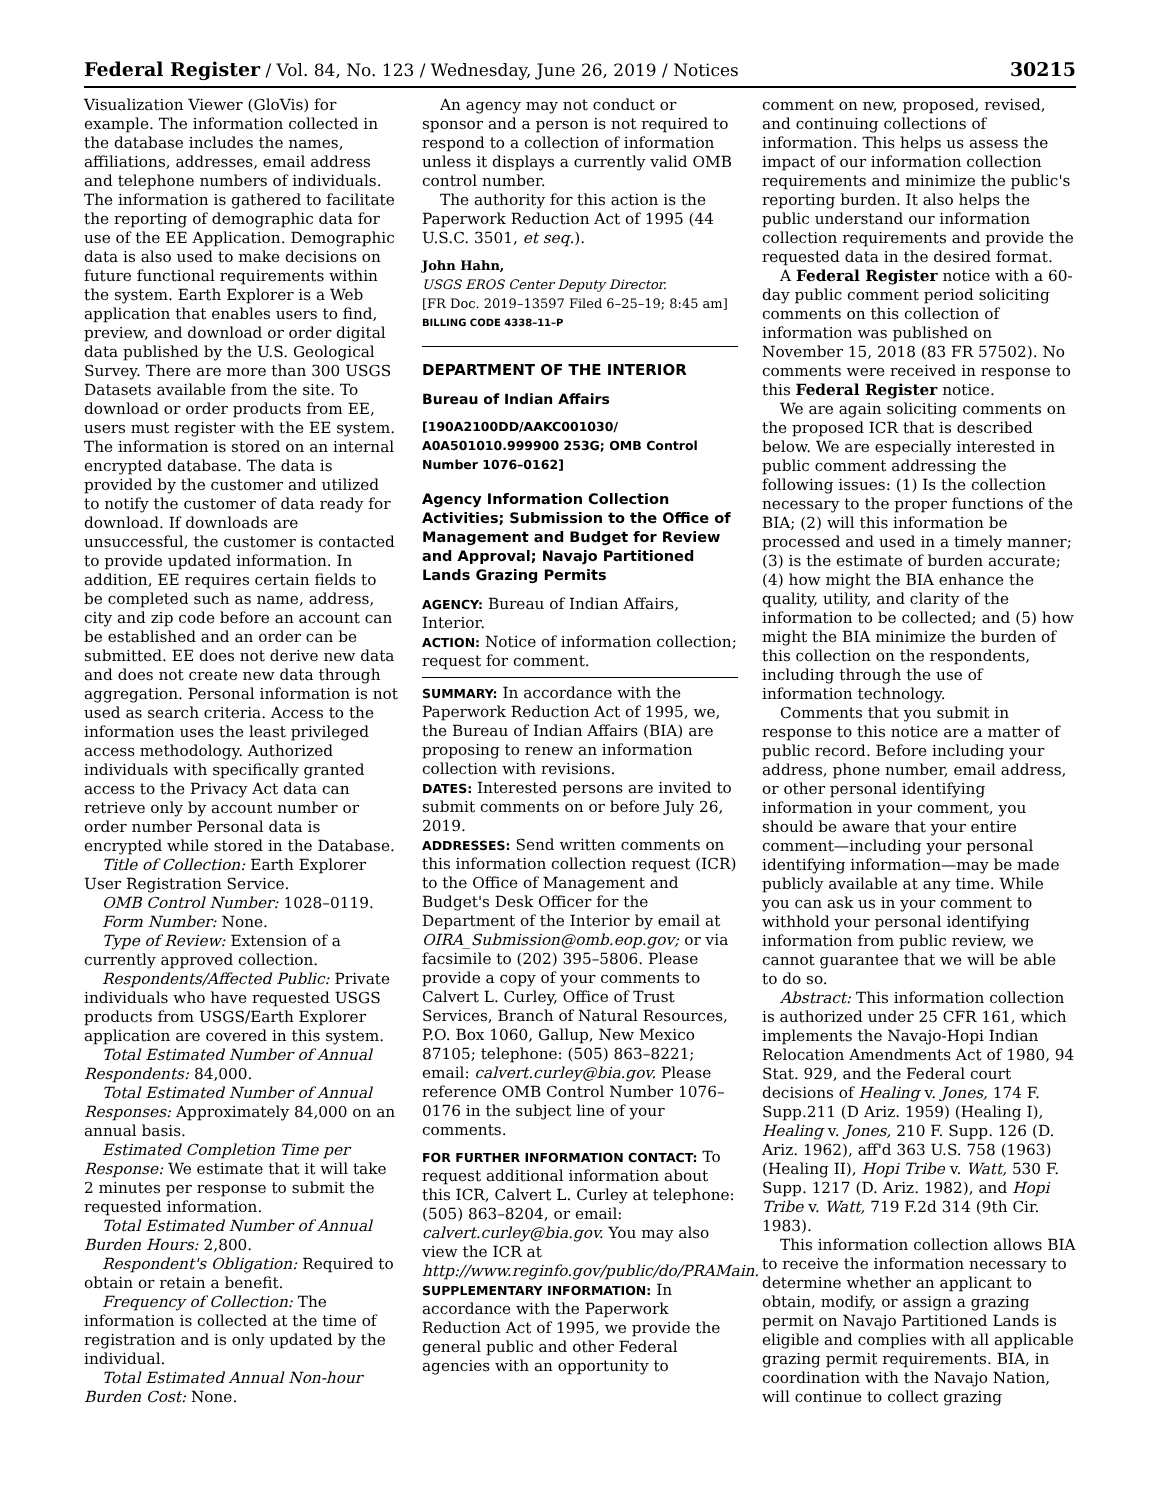Federal Register / Vol. 84, No. 123 / Wednesday, June 26, 2019 / Notices 30215
Visualization Viewer (GloVis) for example. The information collected in the database includes the names, affiliations, addresses, email address and telephone numbers of individuals. The information is gathered to facilitate the reporting of demographic data for use of the EE Application. Demographic data is also used to make decisions on future functional requirements within the system. Earth Explorer is a Web application that enables users to find, preview, and download or order digital data published by the U.S. Geological Survey. There are more than 300 USGS Datasets available from the site. To download or order products from EE, users must register with the EE system. The information is stored on an internal encrypted database. The data is provided by the customer and utilized to notify the customer of data ready for download. If downloads are unsuccessful, the customer is contacted to provide updated information. In addition, EE requires certain fields to be completed such as name, address, city and zip code before an account can be established and an order can be submitted. EE does not derive new data and does not create new data through aggregation. Personal information is not used as search criteria. Access to the information uses the least privileged access methodology. Authorized individuals with specifically granted access to the Privacy Act data can retrieve only by account number or order number Personal data is encrypted while stored in the Database.
Title of Collection: Earth Explorer User Registration Service.
OMB Control Number: 1028–0119.
Form Number: None.
Type of Review: Extension of a currently approved collection.
Respondents/Affected Public: Private individuals who have requested USGS products from USGS/Earth Explorer application are covered in this system.
Total Estimated Number of Annual Respondents: 84,000.
Total Estimated Number of Annual Responses: Approximately 84,000 on an annual basis.
Estimated Completion Time per Response: We estimate that it will take 2 minutes per response to submit the requested information.
Total Estimated Number of Annual Burden Hours: 2,800.
Respondent's Obligation: Required to obtain or retain a benefit.
Frequency of Collection: The information is collected at the time of registration and is only updated by the individual.
Total Estimated Annual Non-hour Burden Cost: None.
An agency may not conduct or sponsor and a person is not required to respond to a collection of information unless it displays a currently valid OMB control number.
The authority for this action is the Paperwork Reduction Act of 1995 (44 U.S.C. 3501, et seq.).
John Hahn,
USGS EROS Center Deputy Director.
[FR Doc. 2019–13597 Filed 6–25–19; 8:45 am]
BILLING CODE 4338–11–P
DEPARTMENT OF THE INTERIOR
Bureau of Indian Affairs
[190A2100DD/AAKC001030/ A0A501010.999900 253G; OMB Control Number 1076–0162]
Agency Information Collection Activities; Submission to the Office of Management and Budget for Review and Approval; Navajo Partitioned Lands Grazing Permits
AGENCY: Bureau of Indian Affairs, Interior.
ACTION: Notice of information collection; request for comment.
SUMMARY: In accordance with the Paperwork Reduction Act of 1995, we, the Bureau of Indian Affairs (BIA) are proposing to renew an information collection with revisions.
DATES: Interested persons are invited to submit comments on or before July 26, 2019.
ADDRESSES: Send written comments on this information collection request (ICR) to the Office of Management and Budget's Desk Officer for the Department of the Interior by email at OIRA_Submission@omb.eop.gov; or via facsimile to (202) 395–5806. Please provide a copy of your comments to Calvert L. Curley, Office of Trust Services, Branch of Natural Resources, P.O. Box 1060, Gallup, New Mexico 87105; telephone: (505) 863–8221; email: calvert.curley@bia.gov. Please reference OMB Control Number 1076–0176 in the subject line of your comments.
FOR FURTHER INFORMATION CONTACT: To request additional information about this ICR, Calvert L. Curley at telephone: (505) 863–8204, or email: calvert.curley@bia.gov. You may also view the ICR at http://www.reginfo.gov/public/do/PRAMain.
SUPPLEMENTARY INFORMATION: In accordance with the Paperwork Reduction Act of 1995, we provide the general public and other Federal agencies with an opportunity to
comment on new, proposed, revised, and continuing collections of information. This helps us assess the impact of our information collection requirements and minimize the public's reporting burden. It also helps the public understand our information collection requirements and provide the requested data in the desired format.
A Federal Register notice with a 60-day public comment period soliciting comments on this collection of information was published on November 15, 2018 (83 FR 57502). No comments were received in response to this Federal Register notice.
We are again soliciting comments on the proposed ICR that is described below. We are especially interested in public comment addressing the following issues: (1) Is the collection necessary to the proper functions of the BIA; (2) will this information be processed and used in a timely manner; (3) is the estimate of burden accurate; (4) how might the BIA enhance the quality, utility, and clarity of the information to be collected; and (5) how might the BIA minimize the burden of this collection on the respondents, including through the use of information technology.
Comments that you submit in response to this notice are a matter of public record. Before including your address, phone number, email address, or other personal identifying information in your comment, you should be aware that your entire comment—including your personal identifying information—may be made publicly available at any time. While you can ask us in your comment to withhold your personal identifying information from public review, we cannot guarantee that we will be able to do so.
Abstract: This information collection is authorized under 25 CFR 161, which implements the Navajo-Hopi Indian Relocation Amendments Act of 1980, 94 Stat. 929, and the Federal court decisions of Healing v. Jones, 174 F. Supp.211 (D Ariz. 1959) (Healing I), Healing v. Jones, 210 F. Supp. 126 (D. Ariz. 1962), aff'd 363 U.S. 758 (1963) (Healing II), Hopi Tribe v. Watt, 530 F. Supp. 1217 (D. Ariz. 1982), and Hopi Tribe v. Watt, 719 F.2d 314 (9th Cir. 1983).
This information collection allows BIA to receive the information necessary to determine whether an applicant to obtain, modify, or assign a grazing permit on Navajo Partitioned Lands is eligible and complies with all applicable grazing permit requirements. BIA, in coordination with the Navajo Nation, will continue to collect grazing